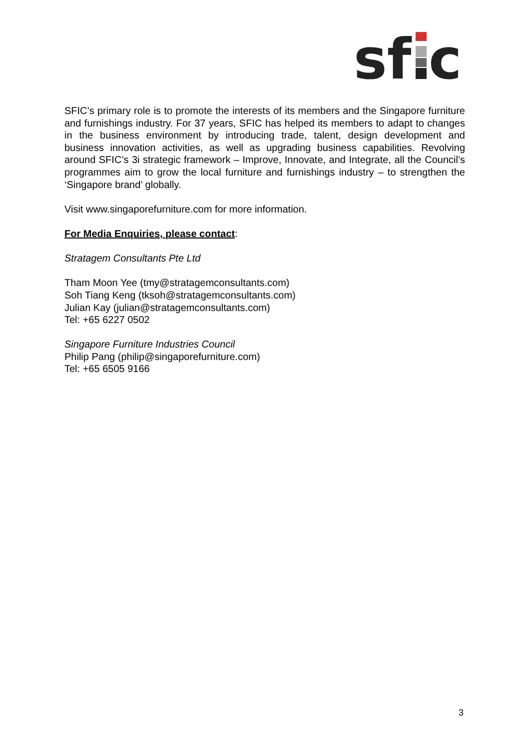sf
c
SFIC’s primary role is to promote the interests of its members and the Singapore furniture and furnishings industry. For 37 years, SFIC has helped its members to adapt to changes in the business environment by introducing trade, talent, design development and business innovation activities, as well as upgrading business capabilities. Revolving around SFIC’s 3i strategic framework – Improve, Innovate, and Integrate, all the Council’s programmes aim to grow the local furniture and furnishings industry – to strengthen the ‘Singapore brand’ globally.
Visit www.singaporefurniture.com for more information.
For Media Enquiries, please contact:
Stratagem Consultants Pte Ltd
Tham Moon Yee (tmy@stratagemconsultants.com)
Soh Tiang Keng (tksoh@stratagemconsultants.com)
Julian Kay (julian@stratagemconsultants.com)
Tel: +65 6227 0502
Singapore Furniture Industries Council
Philip Pang (philip@singaporefurniture.com)
Tel: +65 6505 9166
3